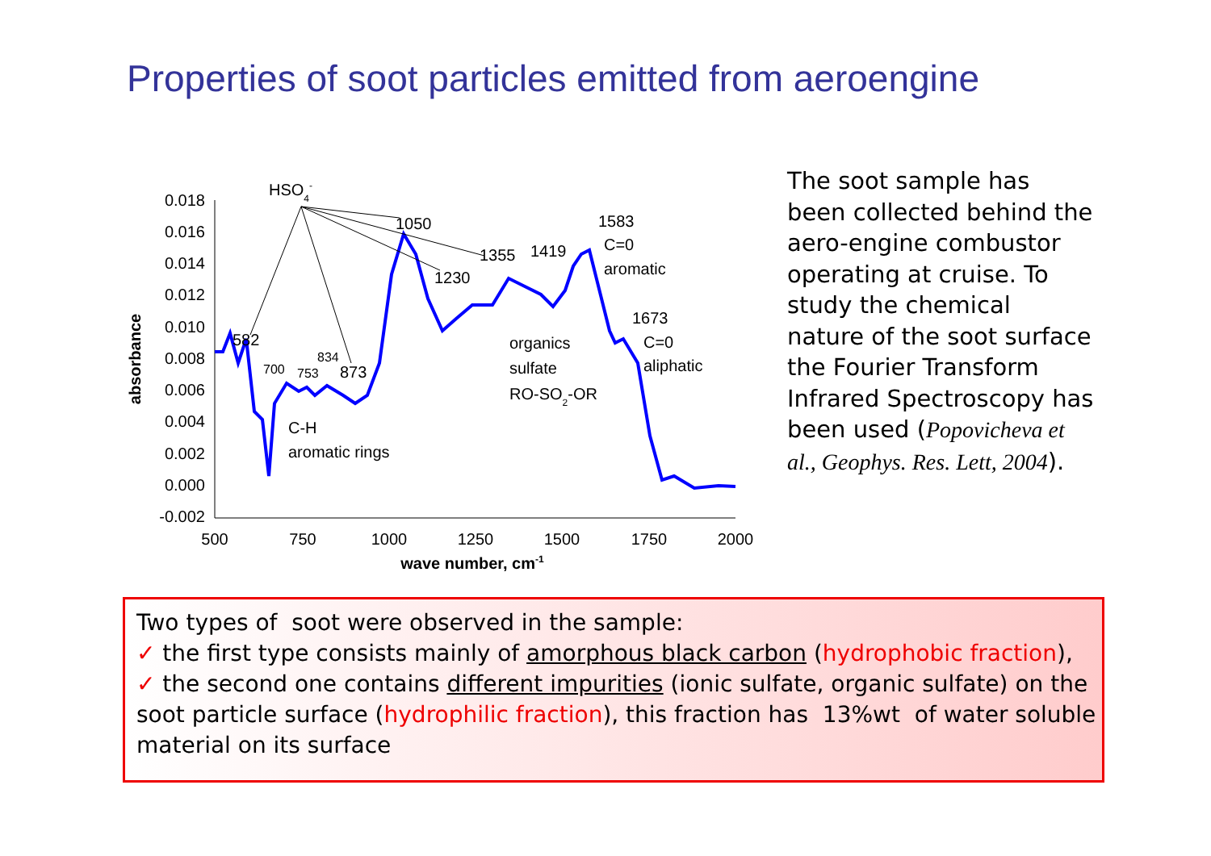Properties of soot particles emitted from aeroengine
0.018
0.016
0.014
0.012
0.010
0.008
0.006
0.004
0.002
0.000
-0.002
500
750
1000
1250
1500
1750
2000
wave number, cm-1
absorbance
HSO4-
582
700
753
834
873
C-H
aromatic rings
1050
1230
1355
1419
1583
C=0
aromatic
1673
C=0
aliphatic
organics
sulfate
RO-SO2-OR
The soot sample has been collected behind the aero-engine combustor operating at cruise. To study the chemical nature of the soot surface the Fourier Transform Infrared Spectroscopy has been used (Popovicheva et al., Geophys. Res. Lett, 2004).
Two types of soot were observed in the sample:
✓ the first type consists mainly of amorphous black carbon (hydrophobic fraction),
✓ the second one contains different impurities (ionic sulfate, organic sulfate) on the soot particle surface (hydrophilic fraction), this fraction has 13%wt of water soluble material on its surface